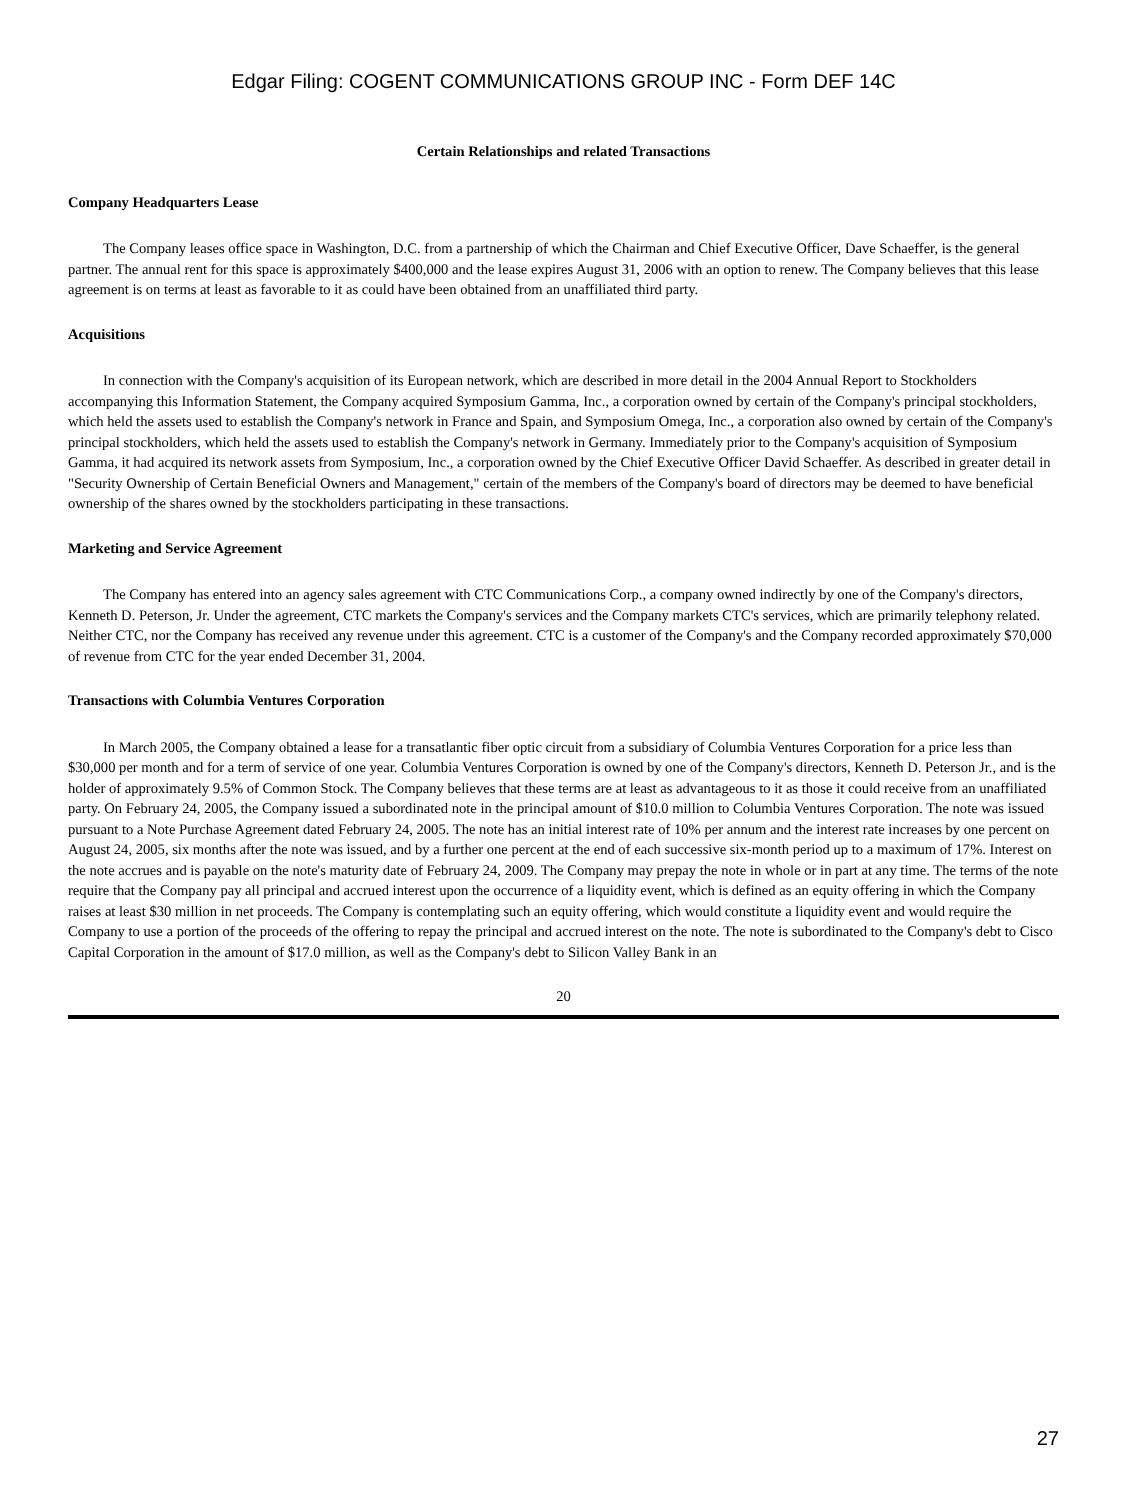Edgar Filing: COGENT COMMUNICATIONS GROUP INC - Form DEF 14C
Certain Relationships and related Transactions
Company Headquarters Lease
The Company leases office space in Washington, D.C. from a partnership of which the Chairman and Chief Executive Officer, Dave Schaeffer, is the general partner. The annual rent for this space is approximately $400,000 and the lease expires August 31, 2006 with an option to renew. The Company believes that this lease agreement is on terms at least as favorable to it as could have been obtained from an unaffiliated third party.
Acquisitions
In connection with the Company's acquisition of its European network, which are described in more detail in the 2004 Annual Report to Stockholders accompanying this Information Statement, the Company acquired Symposium Gamma, Inc., a corporation owned by certain of the Company's principal stockholders, which held the assets used to establish the Company's network in France and Spain, and Symposium Omega, Inc., a corporation also owned by certain of the Company's principal stockholders, which held the assets used to establish the Company's network in Germany. Immediately prior to the Company's acquisition of Symposium Gamma, it had acquired its network assets from Symposium, Inc., a corporation owned by the Chief Executive Officer David Schaeffer. As described in greater detail in "Security Ownership of Certain Beneficial Owners and Management," certain of the members of the Company's board of directors may be deemed to have beneficial ownership of the shares owned by the stockholders participating in these transactions.
Marketing and Service Agreement
The Company has entered into an agency sales agreement with CTC Communications Corp., a company owned indirectly by one of the Company's directors, Kenneth D. Peterson, Jr. Under the agreement, CTC markets the Company's services and the Company markets CTC's services, which are primarily telephony related. Neither CTC, nor the Company has received any revenue under this agreement. CTC is a customer of the Company's and the Company recorded approximately $70,000 of revenue from CTC for the year ended December 31, 2004.
Transactions with Columbia Ventures Corporation
In March 2005, the Company obtained a lease for a transatlantic fiber optic circuit from a subsidiary of Columbia Ventures Corporation for a price less than $30,000 per month and for a term of service of one year. Columbia Ventures Corporation is owned by one of the Company's directors, Kenneth D. Peterson Jr., and is the holder of approximately 9.5% of Common Stock. The Company believes that these terms are at least as advantageous to it as those it could receive from an unaffiliated party. On February 24, 2005, the Company issued a subordinated note in the principal amount of $10.0 million to Columbia Ventures Corporation. The note was issued pursuant to a Note Purchase Agreement dated February 24, 2005. The note has an initial interest rate of 10% per annum and the interest rate increases by one percent on August 24, 2005, six months after the note was issued, and by a further one percent at the end of each successive six-month period up to a maximum of 17%. Interest on the note accrues and is payable on the note's maturity date of February 24, 2009. The Company may prepay the note in whole or in part at any time. The terms of the note require that the Company pay all principal and accrued interest upon the occurrence of a liquidity event, which is defined as an equity offering in which the Company raises at least $30 million in net proceeds. The Company is contemplating such an equity offering, which would constitute a liquidity event and would require the Company to use a portion of the proceeds of the offering to repay the principal and accrued interest on the note. The note is subordinated to the Company's debt to Cisco Capital Corporation in the amount of $17.0 million, as well as the Company's debt to Silicon Valley Bank in an
20
27